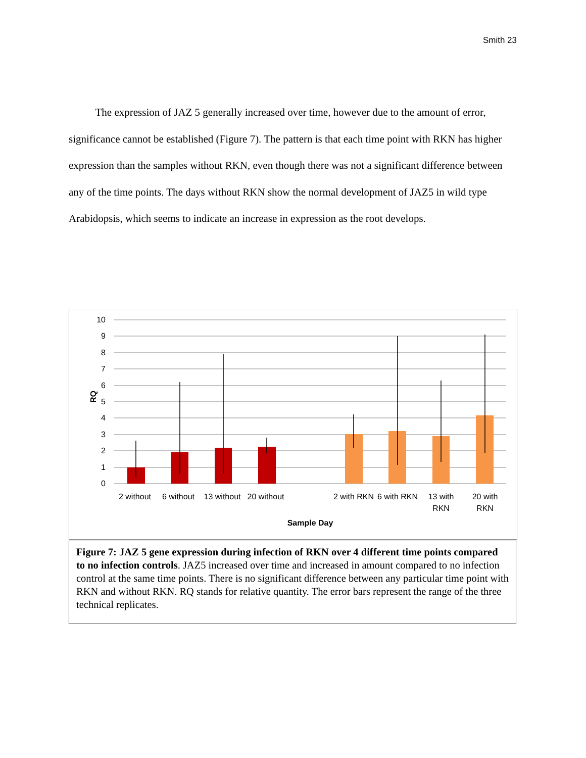Smith 23
The expression of JAZ 5 generally increased over time, however due to the amount of error, significance cannot be established (Figure 7). The pattern is that each time point with RKN has higher expression than the samples without RKN, even though there was not a significant difference between any of the time points. The days without RKN show the normal development of JAZ5 in wild type Arabidopsis, which seems to indicate an increase in expression as the root develops.
10
9
8
7
6
5
4
3
2
1
0
RQ
2 without
6 without
13 without
20 without
2 with RKN
6 with RKN
13 with
RKN
20 with
RKN
Sample Day
Figure 7: JAZ 5 gene expression during infection of RKN over 4 different time points compared to no infection controls. JAZ5 increased over time and increased in amount compared to no infection control at the same time points. There is no significant difference between any particular time point with RKN and without RKN. RQ stands for relative quantity. The error bars represent the range of the three technical replicates.